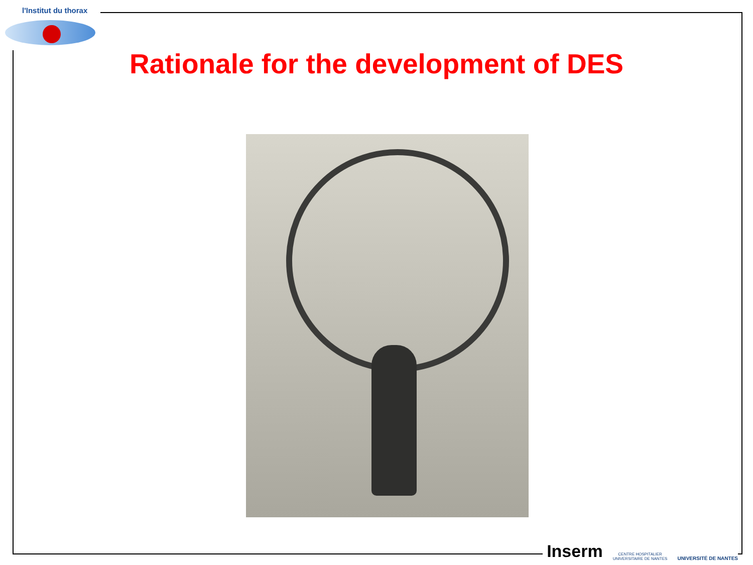l'Institut du thorax
Rationale for the development of DES
Inserm
CENTRE HOSPITALIER
UNIVERSITAIRE DE NANTES
UNIVERSITÉ DE NANTES